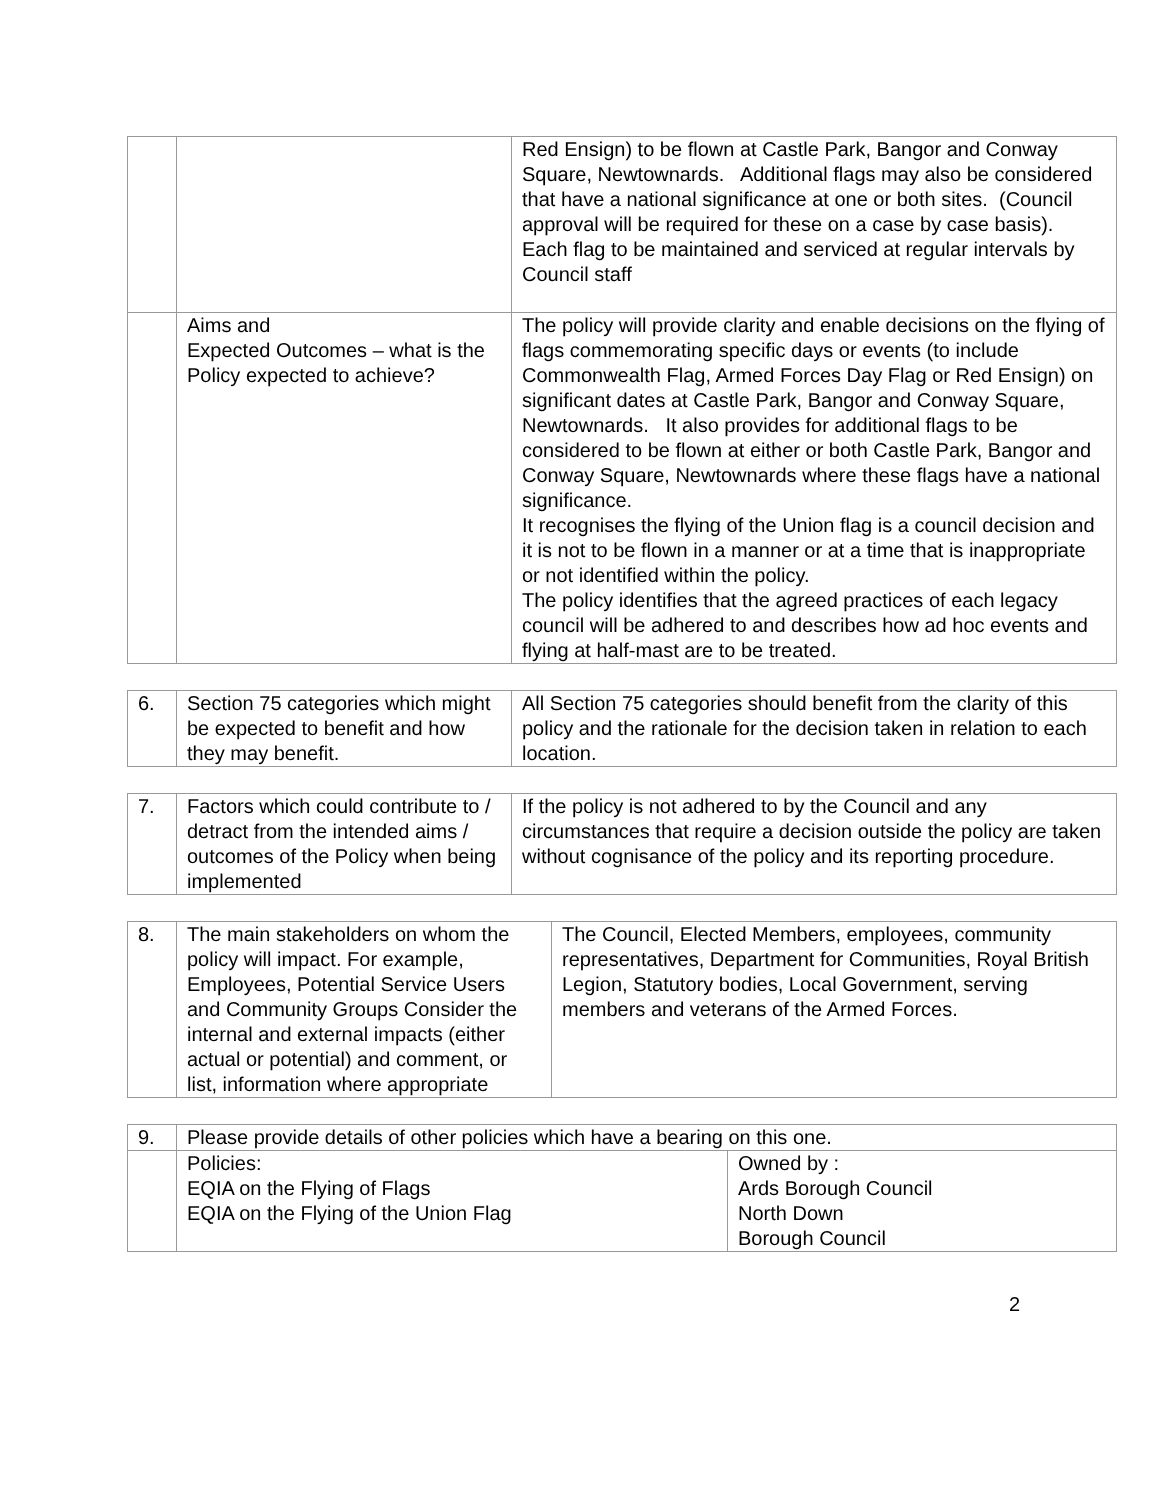| | | Red Ensign) to be flown at Castle Park, Bangor and Conway Square, Newtownards. Additional flags may also be considered that have a national significance at one or both sites. (Council approval will be required for these on a case by case basis). Each flag to be maintained and serviced at regular intervals by Council staff |
| | Aims and Expected Outcomes – what is the Policy expected to achieve? | The policy will provide clarity and enable decisions on the flying of flags commemorating specific days or events (to include Commonwealth Flag, Armed Forces Day Flag or Red Ensign) on significant dates at Castle Park, Bangor and Conway Square, Newtownards. It also provides for additional flags to be considered to be flown at either or both Castle Park, Bangor and Conway Square, Newtownards where these flags have a national significance. It recognises the flying of the Union flag is a council decision and it is not to be flown in a manner or at a time that is inappropriate or not identified within the policy. The policy identifies that the agreed practices of each legacy council will be adhered to and describes how ad hoc events and flying at half-mast are to be treated. |
| 6. | Section 75 categories which might be expected to benefit and how they may benefit. | All Section 75 categories should benefit from the clarity of this policy and the rationale for the decision taken in relation to each location. |
| 7. | Factors which could contribute to / detract from the intended aims / outcomes of the Policy when being implemented | If the policy is not adhered to by the Council and any circumstances that require a decision outside the policy are taken without cognisance of the policy and its reporting procedure. |
| 8. | The main stakeholders on whom the policy will impact. For example, Employees, Potential Service Users and Community Groups Consider the internal and external impacts (either actual or potential) and comment, or list, information where appropriate | The Council, Elected Members, employees, community representatives, Department for Communities, Royal British Legion, Statutory bodies, Local Government, serving members and veterans of the Armed Forces. |
| 9. | Please provide details of other policies which have a bearing on this one. | |
| | Policies: EQIA on the Flying of Flags EQIA on the Flying of the Union Flag | Owned by : Ards Borough Council North Down Borough Council |
2